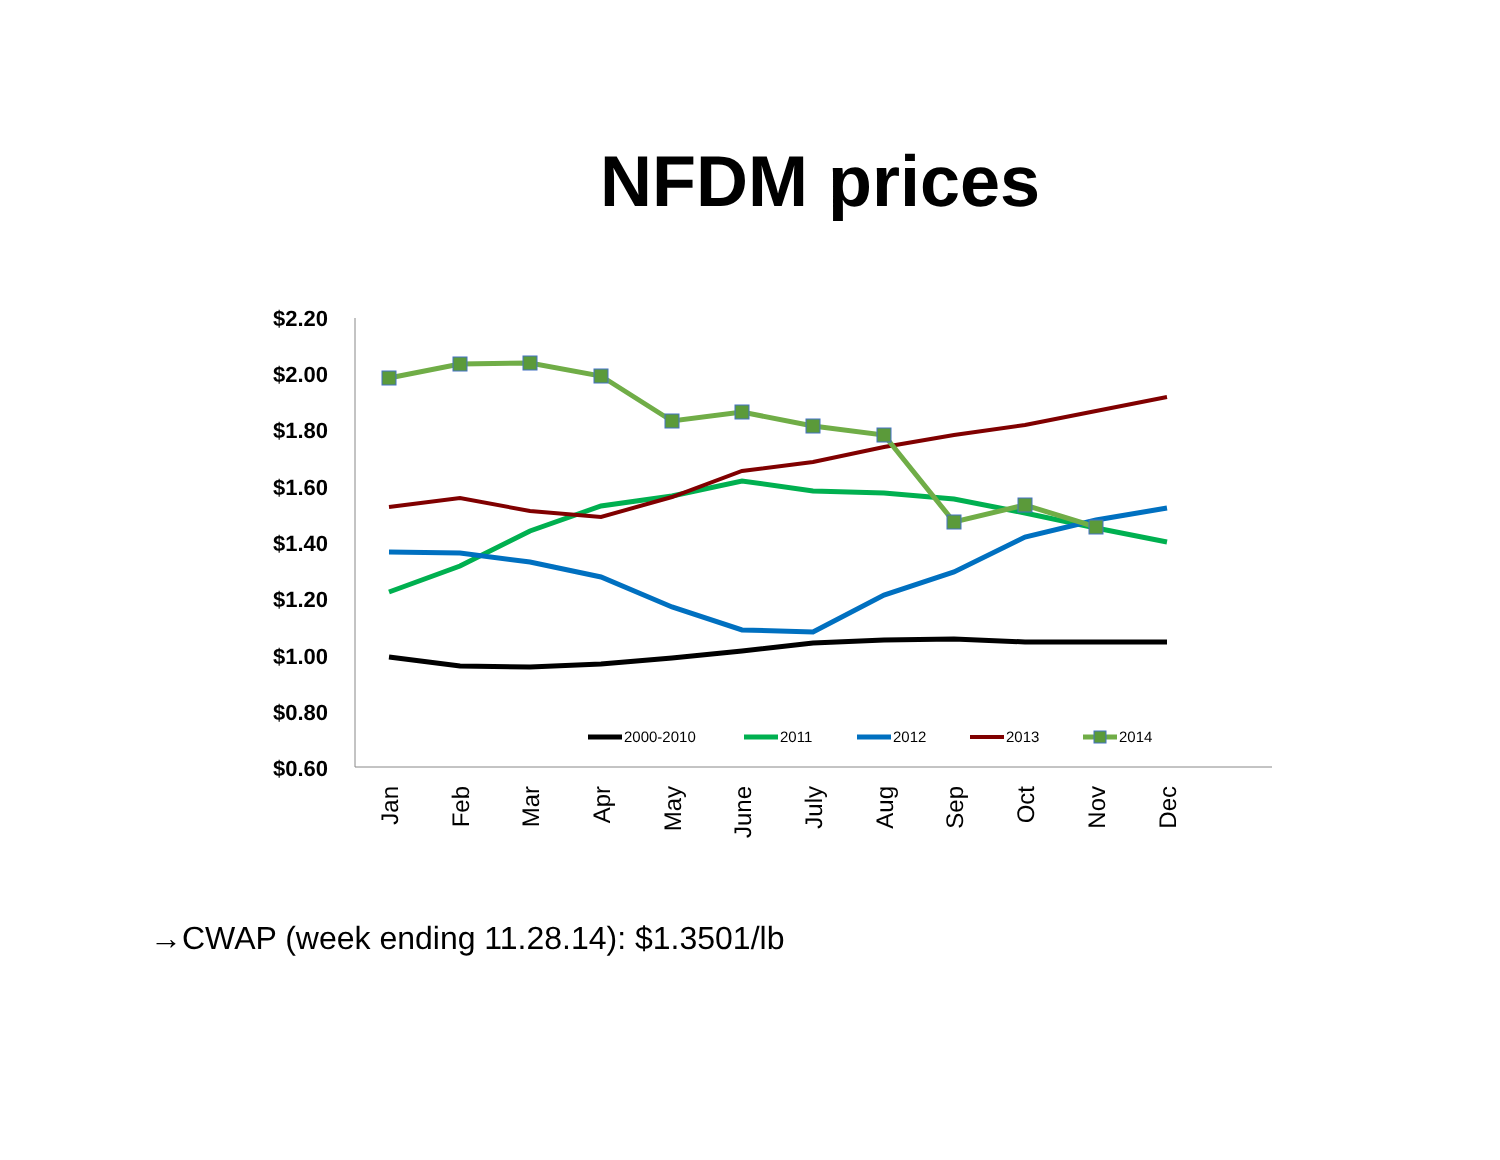NFDM prices
$2.20
$2.00
$1.80
$1.60
$1.40
$1.20
$1.00
$0.80
$0.60
2000-2010
2011
2012
2013
2014
Jan
Feb
Mar
Apr
May
June
July
Aug
Sep
Oct
Nov
Dec
→CWAP (week ending 11.28.14): $1.3501/lb